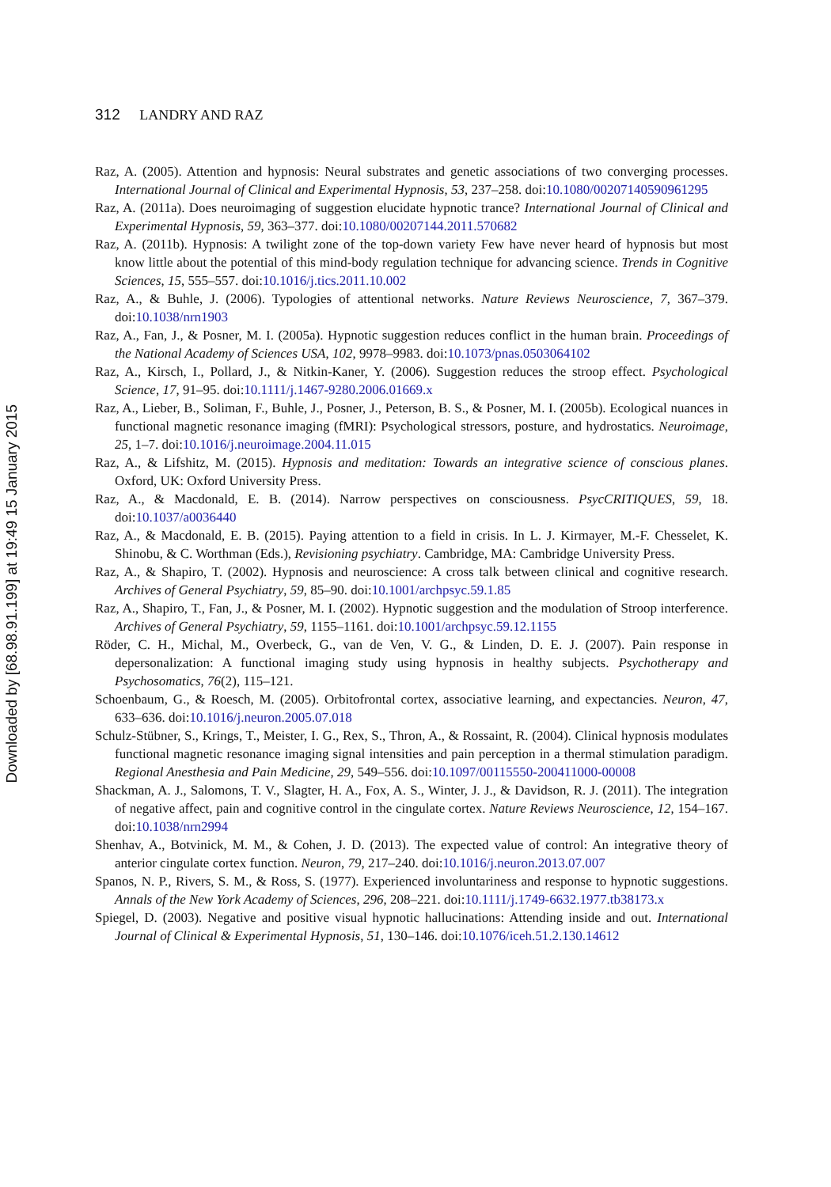Downloaded by [68.98.91.199] at 19:49 15 January 2015
312 LANDRY AND RAZ
Raz, A. (2005). Attention and hypnosis: Neural substrates and genetic associations of two converging processes. International Journal of Clinical and Experimental Hypnosis, 53, 237–258. doi:10.1080/00207140590961295
Raz, A. (2011a). Does neuroimaging of suggestion elucidate hypnotic trance? International Journal of Clinical and Experimental Hypnosis, 59, 363–377. doi:10.1080/00207144.2011.570682
Raz, A. (2011b). Hypnosis: A twilight zone of the top-down variety Few have never heard of hypnosis but most know little about the potential of this mind-body regulation technique for advancing science. Trends in Cognitive Sciences, 15, 555–557. doi:10.1016/j.tics.2011.10.002
Raz, A., & Buhle, J. (2006). Typologies of attentional networks. Nature Reviews Neuroscience, 7, 367–379. doi:10.1038/nrn1903
Raz, A., Fan, J., & Posner, M. I. (2005a). Hypnotic suggestion reduces conflict in the human brain. Proceedings of the National Academy of Sciences USA, 102, 9978–9983. doi:10.1073/pnas.0503064102
Raz, A., Kirsch, I., Pollard, J., & Nitkin-Kaner, Y. (2006). Suggestion reduces the stroop effect. Psychological Science, 17, 91–95. doi:10.1111/j.1467-9280.2006.01669.x
Raz, A., Lieber, B., Soliman, F., Buhle, J., Posner, J., Peterson, B. S., & Posner, M. I. (2005b). Ecological nuances in functional magnetic resonance imaging (fMRI): Psychological stressors, posture, and hydrostatics. Neuroimage, 25, 1–7. doi:10.1016/j.neuroimage.2004.11.015
Raz, A., & Lifshitz, M. (2015). Hypnosis and meditation: Towards an integrative science of conscious planes. Oxford, UK: Oxford University Press.
Raz, A., & Macdonald, E. B. (2014). Narrow perspectives on consciousness. PsycCRITIQUES, 59, 18. doi:10.1037/a0036440
Raz, A., & Macdonald, E. B. (2015). Paying attention to a field in crisis. In L. J. Kirmayer, M.-F. Chesselet, K. Shinobu, & C. Worthman (Eds.), Revisioning psychiatry. Cambridge, MA: Cambridge University Press.
Raz, A., & Shapiro, T. (2002). Hypnosis and neuroscience: A cross talk between clinical and cognitive research. Archives of General Psychiatry, 59, 85–90. doi:10.1001/archpsyc.59.1.85
Raz, A., Shapiro, T., Fan, J., & Posner, M. I. (2002). Hypnotic suggestion and the modulation of Stroop interference. Archives of General Psychiatry, 59, 1155–1161. doi:10.1001/archpsyc.59.12.1155
Röder, C. H., Michal, M., Overbeck, G., van de Ven, V. G., & Linden, D. E. J. (2007). Pain response in depersonalization: A functional imaging study using hypnosis in healthy subjects. Psychotherapy and Psychosomatics, 76(2), 115–121.
Schoenbaum, G., & Roesch, M. (2005). Orbitofrontal cortex, associative learning, and expectancies. Neuron, 47, 633–636. doi:10.1016/j.neuron.2005.07.018
Schulz-Stübner, S., Krings, T., Meister, I. G., Rex, S., Thron, A., & Rossaint, R. (2004). Clinical hypnosis modulates functional magnetic resonance imaging signal intensities and pain perception in a thermal stimulation paradigm. Regional Anesthesia and Pain Medicine, 29, 549–556. doi:10.1097/00115550-200411000-00008
Shackman, A. J., Salomons, T. V., Slagter, H. A., Fox, A. S., Winter, J. J., & Davidson, R. J. (2011). The integration of negative affect, pain and cognitive control in the cingulate cortex. Nature Reviews Neuroscience, 12, 154–167. doi:10.1038/nrn2994
Shenhav, A., Botvinick, M. M., & Cohen, J. D. (2013). The expected value of control: An integrative theory of anterior cingulate cortex function. Neuron, 79, 217–240. doi:10.1016/j.neuron.2013.07.007
Spanos, N. P., Rivers, S. M., & Ross, S. (1977). Experienced involuntariness and response to hypnotic suggestions. Annals of the New York Academy of Sciences, 296, 208–221. doi:10.1111/j.1749-6632.1977.tb38173.x
Spiegel, D. (2003). Negative and positive visual hypnotic hallucinations: Attending inside and out. International Journal of Clinical & Experimental Hypnosis, 51, 130–146. doi:10.1076/iceh.51.2.130.14612